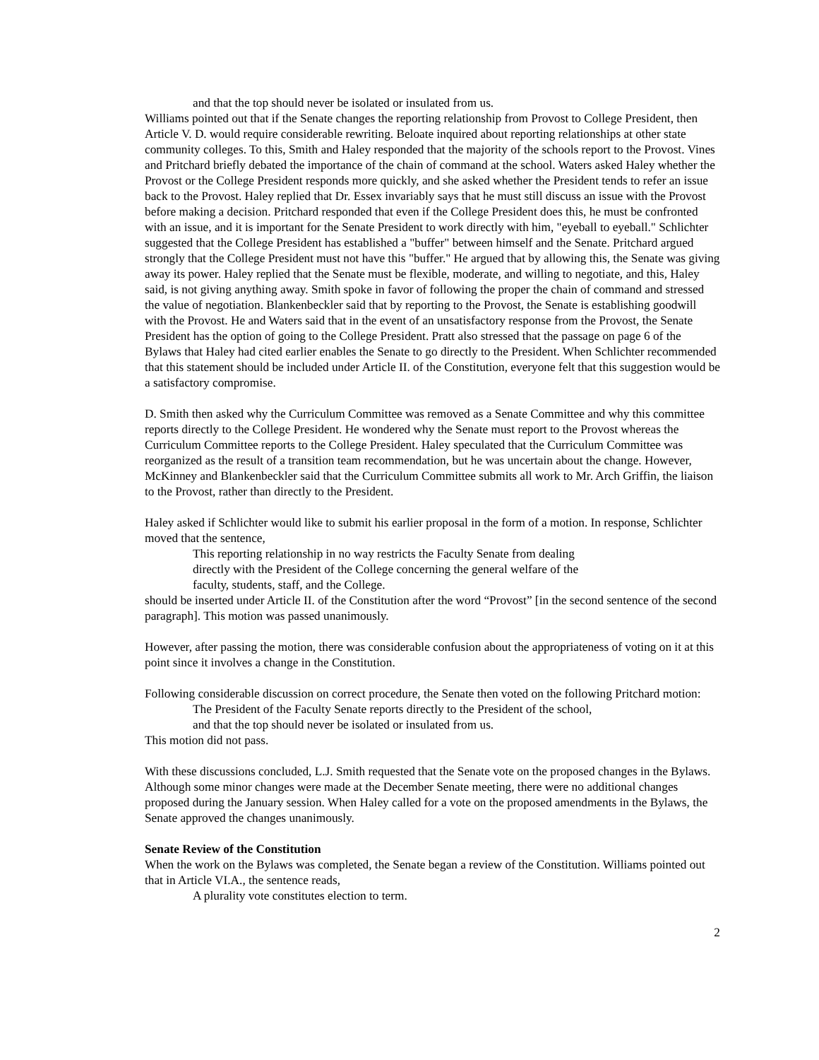and that the top should never be isolated or insulated from us.
Williams pointed out that if the Senate changes the reporting relationship from Provost to College President, then Article V. D. would require considerable rewriting. Beloate inquired about reporting relationships at other state community colleges. To this, Smith and Haley responded that the majority of the schools report to the Provost. Vines and Pritchard briefly debated the importance of the chain of command at the school. Waters asked Haley whether the Provost or the College President responds more quickly, and she asked whether the President tends to refer an issue back to the Provost. Haley replied that Dr. Essex invariably says that he must still discuss an issue with the Provost before making a decision. Pritchard responded that even if the College President does this, he must be confronted with an issue, and it is important for the Senate President to work directly with him, "eyeball to eyeball." Schlichter suggested that the College President has established a "buffer" between himself and the Senate. Pritchard argued strongly that the College President must not have this "buffer." He argued that by allowing this, the Senate was giving away its power. Haley replied that the Senate must be flexible, moderate, and willing to negotiate, and this, Haley said, is not giving anything away. Smith spoke in favor of following the proper the chain of command and stressed the value of negotiation. Blankenbeckler said that by reporting to the Provost, the Senate is establishing goodwill with the Provost. He and Waters said that in the event of an unsatisfactory response from the Provost, the Senate President has the option of going to the College President. Pratt also stressed that the passage on page 6 of the Bylaws that Haley had cited earlier enables the Senate to go directly to the President. When Schlichter recommended that this statement should be included under Article II. of the Constitution, everyone felt that this suggestion would be a satisfactory compromise.
D. Smith then asked why the Curriculum Committee was removed as a Senate Committee and why this committee reports directly to the College President. He wondered why the Senate must report to the Provost whereas the Curriculum Committee reports to the College President. Haley speculated that the Curriculum Committee was reorganized as the result of a transition team recommendation, but he was uncertain about the change. However, McKinney and Blankenbeckler said that the Curriculum Committee submits all work to Mr. Arch Griffin, the liaison to the Provost, rather than directly to the President.
Haley asked if Schlichter would like to submit his earlier proposal in the form of a motion. In response, Schlichter moved that the sentence,
This reporting relationship in no way restricts the Faculty Senate from dealing
directly with the President of the College concerning the general welfare of the
faculty, students, staff, and the College.
should be inserted under Article II. of the Constitution after the word “Provost” [in the second sentence of the second paragraph]. This motion was passed unanimously.
However, after passing the motion, there was considerable confusion about the appropriateness of voting on it at this point since it involves a change in the Constitution.
Following considerable discussion on correct procedure, the Senate then voted on the following Pritchard motion:
The President of the Faculty Senate reports directly to the President of the school,
and that the top should never be isolated or insulated from us.
This motion did not pass.
With these discussions concluded, L.J. Smith requested that the Senate vote on the proposed changes in the Bylaws. Although some minor changes were made at the December Senate meeting, there were no additional changes proposed during the January session. When Haley called for a vote on the proposed amendments in the Bylaws, the Senate approved the changes unanimously.
Senate Review of the Constitution
When the work on the Bylaws was completed, the Senate began a review of the Constitution. Williams pointed out that in Article VI.A., the sentence reads,
A plurality vote constitutes election to term.
2